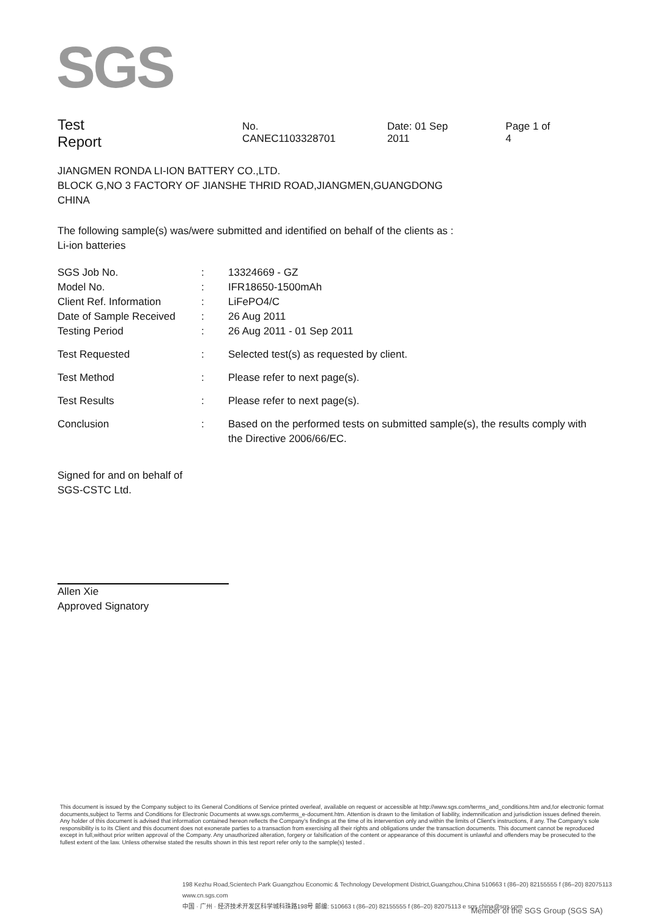SGS
Test Report
No. CANEC1103328701 Date: 01 Sep 2011 Page 1 of 4
JIANGMEN RONDA LI-ION BATTERY CO.,LTD.
BLOCK G,NO 3 FACTORY OF JIANSHE THRID ROAD,JIANGMEN,GUANGDONG
CHINA
The following sample(s) was/were submitted and identified on behalf of the clients as :
Li-ion batteries
| SGS Job No. | : | 13324669 - GZ |
| Model No. | : | IFR18650-1500mAh |
| Client Ref. Information | : | LiFePO4/C |
| Date of Sample Received | : | 26 Aug 2011 |
| Testing Period | : | 26 Aug 2011 - 01 Sep 2011 |
| Test Requested | : | Selected test(s) as requested by client. |
| Test Method | : | Please refer to next page(s). |
| Test Results | : | Please refer to next page(s). |
| Conclusion | : | Based on the performed tests on submitted sample(s), the results comply with the Directive 2006/66/EC. |
Signed for and on behalf of
SGS-CSTC Ltd.
Allen Xie
Approved Signatory
This document is issued by the Company subject to its General Conditions of Service printed overleaf, available on request or accessible at http://www.sgs.com/terms_and_conditions.htm and,for electronic format documents,subject to Terms and Conditions for Electronic Documents at www.sgs.com/terms_e-document.htm. Attention is drawn to the limitation of liability, indemnification and jurisdiction issues defined therein. Any holder of this document is advised that information contained hereon reflects the Company's findings at the time of its intervention only and within the limits of Client's instructions, if any. The Company's sole responsibility is to its Client and this document does not exonerate parties to a transaction from exercising all their rights and obligations under the transaction documents. This document cannot be reproduced except in full,without prior written approval of the Company. Any unauthorized alteration, forgery or falsification of the content or appearance of this document is unlawful and offenders may be prosecuted to the fullest extent of the law. Unless otherwise stated the results shown in this test report refer only to the sample(s) tested .
198 Kezhu Road,Scientech Park Guangzhou Economic & Technology Development District,Guangzhou,China 510663 t (86–20) 82155555 f (86–20) 82075113 www.cn.sgs.com
中国 · 广州 · 经济技术开发区科学城科珠路198号 邮编: 510663 t (86–20) 82155555 f (86–20) 82075113 e sgs.china@sgs.com
Member of the SGS Group (SGS SA)